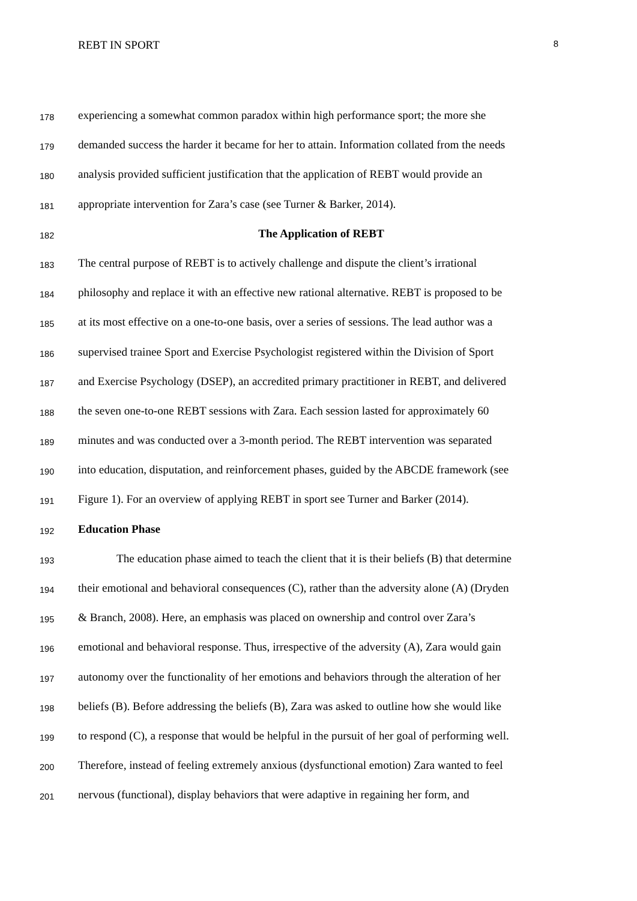REBT IN SPORT 8
178 experiencing a somewhat common paradox within high performance sport; the more she
179 demanded success the harder it became for her to attain. Information collated from the needs
180 analysis provided sufficient justification that the application of REBT would provide an
181 appropriate intervention for Zara’s case (see Turner & Barker, 2014).
182 The Application of REBT
183 The central purpose of REBT is to actively challenge and dispute the client’s irrational
184 philosophy and replace it with an effective new rational alternative. REBT is proposed to be
185 at its most effective on a one-to-one basis, over a series of sessions. The lead author was a
186 supervised trainee Sport and Exercise Psychologist registered within the Division of Sport
187 and Exercise Psychology (DSEP), an accredited primary practitioner in REBT, and delivered
188 the seven one-to-one REBT sessions with Zara. Each session lasted for approximately 60
189 minutes and was conducted over a 3-month period. The REBT intervention was separated
190 into education, disputation, and reinforcement phases, guided by the ABCDE framework (see
191 Figure 1). For an overview of applying REBT in sport see Turner and Barker (2014).
192 Education Phase
193 The education phase aimed to teach the client that it is their beliefs (B) that determine
194 their emotional and behavioral consequences (C), rather than the adversity alone (A) (Dryden
195 & Branch, 2008). Here, an emphasis was placed on ownership and control over Zara’s
196 emotional and behavioral response. Thus, irrespective of the adversity (A), Zara would gain
197 autonomy over the functionality of her emotions and behaviors through the alteration of her
198 beliefs (B). Before addressing the beliefs (B), Zara was asked to outline how she would like
199 to respond (C), a response that would be helpful in the pursuit of her goal of performing well.
200 Therefore, instead of feeling extremely anxious (dysfunctional emotion) Zara wanted to feel
201 nervous (functional), display behaviors that were adaptive in regaining her form, and